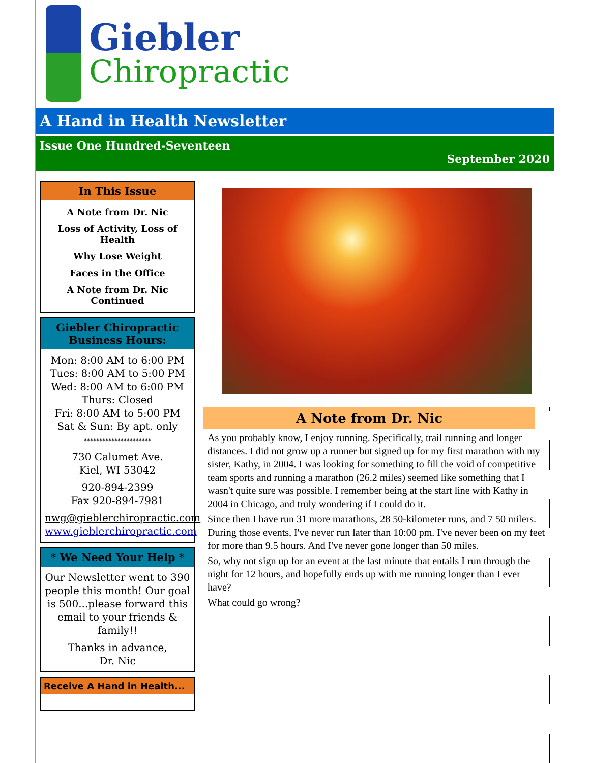Giebler
Chiropractic
A Hand in Health Newsletter
Issue One Hundred-Seventeen
September 2020
In This Issue
A Note from Dr. Nic
Loss of Activity, Loss of Health
Why Lose Weight
Faces in the Office
A Note from Dr. Nic Continued
Giebler Chiropractic Business Hours:
Mon: 8:00 AM to 6:00 PM
Tues: 8:00 AM to 5:00 PM
Wed: 8:00 AM to 6:00 PM
Thurs: Closed
Fri: 8:00 AM to 5:00 PM
Sat & Sun: By apt. only
**********************
730 Calumet Ave.
Kiel, WI 53042
920-894-2399
Fax 920-894-7981
nwg@gieblerchiropractic.com
www.gieblerchiropractic.com
* We Need Your Help *
Our Newsletter went to 390 people this month! Our goal is 500...please forward this email to your friends & family!!
Thanks in advance,
Dr. Nic
Receive A Hand in Health...
A Note from Dr. Nic
As you probably know, I enjoy running. Specifically, trail running and longer distances. I did not grow up a runner but signed up for my first marathon with my sister, Kathy, in 2004. I was looking for something to fill the void of competitive team sports and running a marathon (26.2 miles) seemed like something that I wasn't quite sure was possible. I remember being at the start line with Kathy in 2004 in Chicago, and truly wondering if I could do it.
Since then I have run 31 more marathons, 28 50-kilometer runs, and 7 50 milers. During those events, I've never run later than 10:00 pm. I've never been on my feet for more than 9.5 hours. And I've never gone longer than 50 miles.
So, why not sign up for an event at the last minute that entails I run through the night for 12 hours, and hopefully ends up with me running longer than I ever have?
What could go wrong?